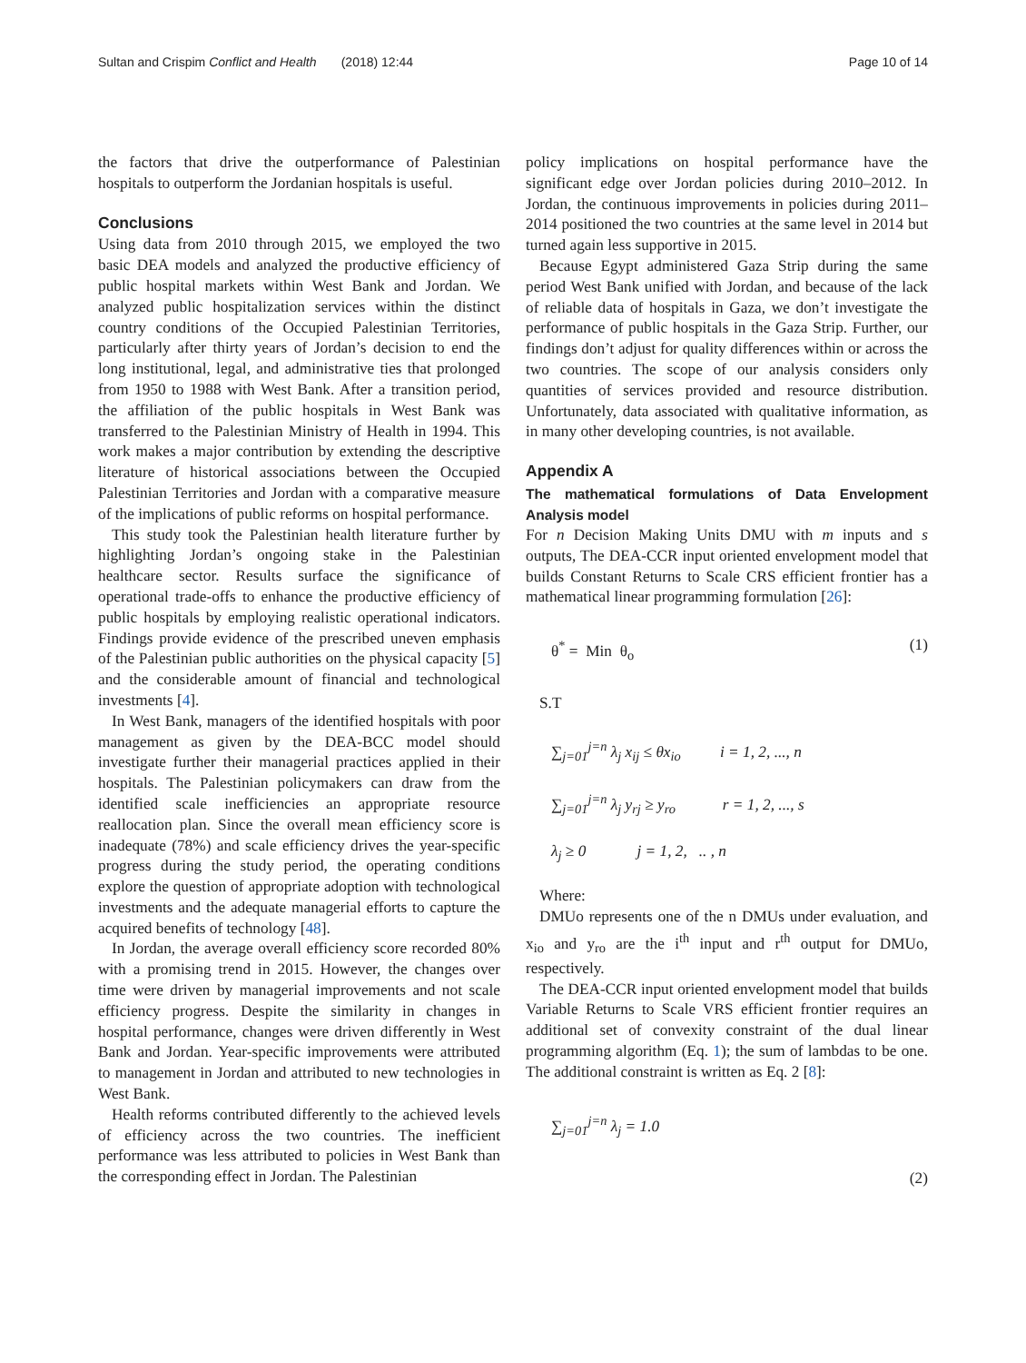Sultan and Crispim Conflict and Health (2018) 12:44 Page 10 of 14
the factors that drive the outperformance of Palestinian hospitals to outperform the Jordanian hospitals is useful.
Conclusions
Using data from 2010 through 2015, we employed the two basic DEA models and analyzed the productive efficiency of public hospital markets within West Bank and Jordan. We analyzed public hospitalization services within the distinct country conditions of the Occupied Palestinian Territories, particularly after thirty years of Jordan’s decision to end the long institutional, legal, and administrative ties that prolonged from 1950 to 1988 with West Bank. After a transition period, the affiliation of the public hospitals in West Bank was transferred to the Palestinian Ministry of Health in 1994. This work makes a major contribution by extending the descriptive literature of historical associations between the Occupied Palestinian Territories and Jordan with a comparative measure of the implications of public reforms on hospital performance.
This study took the Palestinian health literature further by highlighting Jordan’s ongoing stake in the Palestinian healthcare sector. Results surface the significance of operational trade-offs to enhance the productive efficiency of public hospitals by employing realistic operational indicators. Findings provide evidence of the prescribed uneven emphasis of the Palestinian public authorities on the physical capacity [5] and the considerable amount of financial and technological investments [4].
In West Bank, managers of the identified hospitals with poor management as given by the DEA-BCC model should investigate further their managerial practices applied in their hospitals. The Palestinian policymakers can draw from the identified scale inefficiencies an appropriate resource reallocation plan. Since the overall mean efficiency score is inadequate (78%) and scale efficiency drives the year-specific progress during the study period, the operating conditions explore the question of appropriate adoption with technological investments and the adequate managerial efforts to capture the acquired benefits of technology [48].
In Jordan, the average overall efficiency score recorded 80% with a promising trend in 2015. However, the changes over time were driven by managerial improvements and not scale efficiency progress. Despite the similarity in changes in hospital performance, changes were driven differently in West Bank and Jordan. Year-specific improvements were attributed to management in Jordan and attributed to new technologies in West Bank.
Health reforms contributed differently to the achieved levels of efficiency across the two countries. The inefficient performance was less attributed to policies in West Bank than the corresponding effect in Jordan. The Palestinian
policy implications on hospital performance have the significant edge over Jordan policies during 2010–2012. In Jordan, the continuous improvements in policies during 2011–2014 positioned the two countries at the same level in 2014 but turned again less supportive in 2015.
Because Egypt administered Gaza Strip during the same period West Bank unified with Jordan, and because of the lack of reliable data of hospitals in Gaza, we don’t investigate the performance of public hospitals in the Gaza Strip. Further, our findings don’t adjust for quality differences within or across the two countries. The scope of our analysis considers only quantities of services provided and resource distribution. Unfortunately, data associated with qualitative information, as in many other developing countries, is not available.
Appendix A
The mathematical formulations of Data Envelopment Analysis model
For n Decision Making Units DMU with m inputs and s outputs, The DEA-CCR input oriented envelopment model that builds Constant Returns to Scale CRS efficient frontier has a mathematical linear programming formulation [26]:
θ<sup>*</sup> = Min θ<sub>o</sub> (1)
S.T
∑<sub>j=01</sub><sup>j=n</sup> λ<sub>j</sub> x<sub>ij</sub> ≤ θx<sub>io</sub> i = 1, 2, ..., n
∑<sub>j=01</sub><sup>j=n</sup> λ<sub>j</sub> y<sub>rj</sub> ≥ y<sub>ro</sub> r = 1, 2, ..., s
λ<sub>j</sub> ≥ 0 j = 1, 2, .. , n
Where:
DMUo represents one of the n DMUs under evaluation, and x<sub>io</sub> and y<sub>ro</sub> are the i<sup>th</sup> input and r<sup>th</sup> output for DMUo, respectively.
The DEA-CCR input oriented envelopment model that builds Variable Returns to Scale VRS efficient frontier requires an additional set of convexity constraint of the dual linear programming algorithm (Eq. 1); the sum of lambdas to be one. The additional constraint is written as Eq. 2 [8]:
∑<sub>j=01</sub><sup>j=n</sup> λ<sub>j</sub> = 1.0
(2)